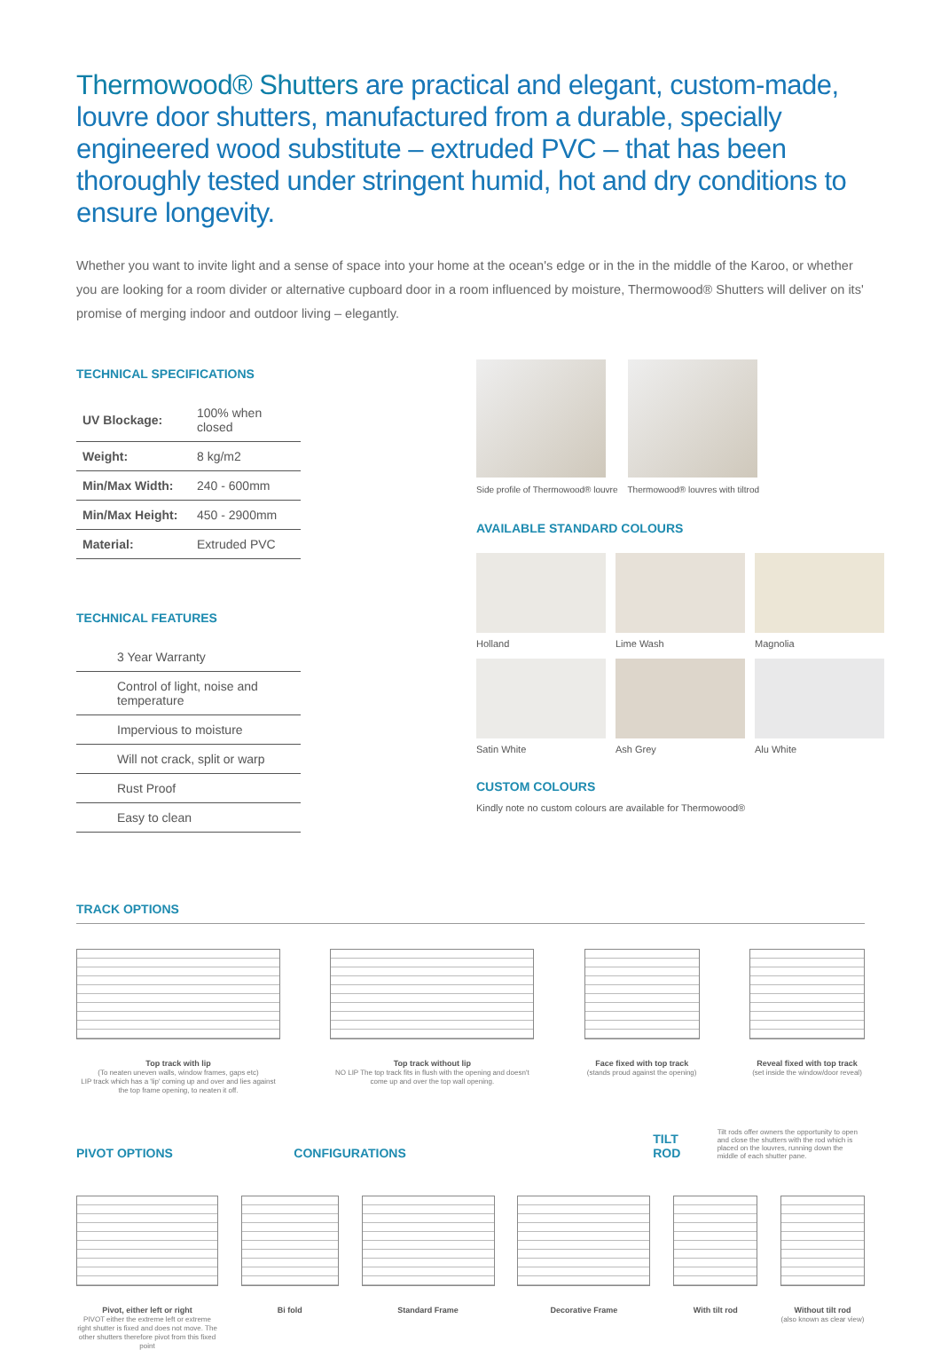Thermowood® Shutters are practical and elegant, custom-made, louvre door shutters, manufactured from a durable, specially engineered wood substitute – extruded PVC – that has been thoroughly tested under stringent humid, hot and dry conditions to ensure longevity.
Whether you want to invite light and a sense of space into your home at the ocean's edge or in the in the middle of the Karoo, or whether you are looking for a room divider or alternative cupboard door in a room influenced by moisture, Thermowood® Shutters will deliver on its' promise of merging indoor and outdoor living – elegantly.
TECHNICAL SPECIFICATIONS
| UV Blockage: | 100% when closed |
| Weight: | 8 kg/m2 |
| Min/Max Width: | 240 - 600mm |
| Min/Max Height: | 450 - 2900mm |
| Material: | Extruded PVC |
TECHNICAL FEATURES
3 Year Warranty
Control of light, noise and temperature
Impervious to moisture
Will not crack, split or warp
Rust Proof
Easy to clean
Side profile of Thermowood® louvre
Thermowood® louvres with tiltrod
AVAILABLE STANDARD COLOURS
Holland
Lime Wash
Magnolia
Satin White
Ash Grey
Alu White
CUSTOM COLOURS
Kindly note no custom colours are available for Thermowood®
TRACK OPTIONS
Top track with lip
(To neaten uneven walls, window frames, gaps etc)
LIP track which has a 'lip' coming up and over and lies against the top frame opening, to neaten it off.
Top track without lip
NO LIP The top track fits in flush with the opening and doesn't come up and over the top wall opening.
Face fixed with top track
(stands proud against the opening)
Reveal fixed with top track
(set inside the window/door reveal)
PIVOT OPTIONS
CONFIGURATIONS
TILT ROD
Tilt rods offer owners the opportunity to open and close the shutters with the rod which is placed on the louvres, running down the middle of each shutter pane.
Pivot, either left or right
PIVOT either the extreme left or extreme right shutter is fixed and does not move. The other shutters therefore pivot from this fixed point
Bi fold Standard Frame Decorative Frame With tilt rod Without tilt rod
(also known as clear view)